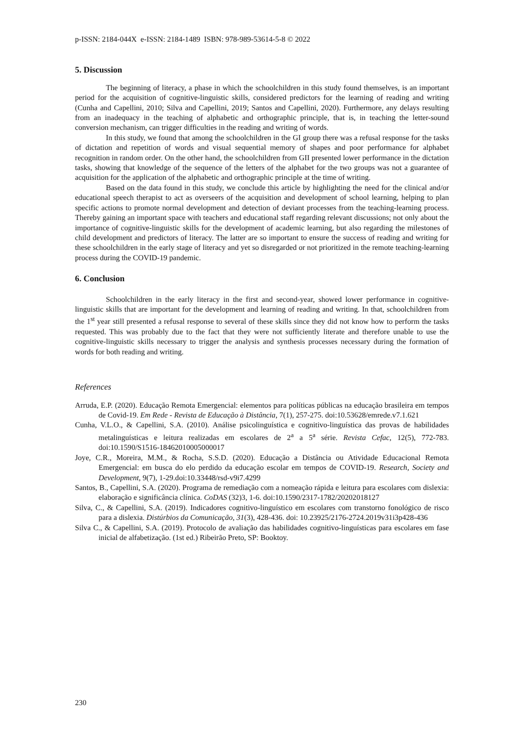p-ISSN: 2184-044X e-ISSN: 2184-1489 ISBN: 978-989-53614-5-8 © 2022
5. Discussion
The beginning of literacy, a phase in which the schoolchildren in this study found themselves, is an important period for the acquisition of cognitive-linguistic skills, considered predictors for the learning of reading and writing (Cunha and Capellini, 2010; Silva and Capellini, 2019; Santos and Capellini, 2020). Furthermore, any delays resulting from an inadequacy in the teaching of alphabetic and orthographic principle, that is, in teaching the letter-sound conversion mechanism, can trigger difficulties in the reading and writing of words.
In this study, we found that among the schoolchildren in the GI group there was a refusal response for the tasks of dictation and repetition of words and visual sequential memory of shapes and poor performance for alphabet recognition in random order. On the other hand, the schoolchildren from GII presented lower performance in the dictation tasks, showing that knowledge of the sequence of the letters of the alphabet for the two groups was not a guarantee of acquisition for the application of the alphabetic and orthographic principle at the time of writing.
Based on the data found in this study, we conclude this article by highlighting the need for the clinical and/or educational speech therapist to act as overseers of the acquisition and development of school learning, helping to plan specific actions to promote normal development and detection of deviant processes from the teaching-learning process. Thereby gaining an important space with teachers and educational staff regarding relevant discussions; not only about the importance of cognitive-linguistic skills for the development of academic learning, but also regarding the milestones of child development and predictors of literacy. The latter are so important to ensure the success of reading and writing for these schoolchildren in the early stage of literacy and yet so disregarded or not prioritized in the remote teaching-learning process during the COVID-19 pandemic.
6. Conclusion
Schoolchildren in the early literacy in the first and second-year, showed lower performance in cognitive-linguistic skills that are important for the development and learning of reading and writing. In that, schoolchildren from the 1<sup>st</sup> year still presented a refusal response to several of these skills since they did not know how to perform the tasks requested. This was probably due to the fact that they were not sufficiently literate and therefore unable to use the cognitive-linguistic skills necessary to trigger the analysis and synthesis processes necessary during the formation of words for both reading and writing.
References
Arruda, E.P. (2020). Educação Remota Emergencial: elementos para políticas públicas na educação brasileira em tempos de Covid-19. Em Rede - Revista de Educação à Distância, 7(1), 257-275. doi:10.53628/emrede.v7.1.621
Cunha, V.L.O., & Capellini, S.A. (2010). Análise psicolinguística e cognitivo-linguística das provas de habilidades metalinguísticas e leitura realizadas em escolares de 2<sup>a</sup> a 5<sup>a</sup> série. Revista Cefac, 12(5), 772-783. doi:10.1590/S1516-18462010005000017
Joye, C.R., Moreira, M.M., & Rocha, S.S.D. (2020). Educação a Distância ou Atividade Educacional Remota Emergencial: em busca do elo perdido da educação escolar em tempos de COVID-19. Research, Society and Development, 9(7), 1-29.doi:10.33448/rsd-v9i7.4299
Santos, B., Capellini, S.A. (2020). Programa de remediação com a nomeação rápida e leitura para escolares com dislexia: elaboração e significância clínica. CoDAS (32)3, 1-6. doi:10.1590/2317-1782/20202018127
Silva, C., & Capellini, S.A. (2019). Indicadores cognitivo-linguístico em escolares com transtorno fonológico de risco para a dislexia. Distúrbios da Comunicação, 31(3), 428-436. doi: 10.23925/2176-2724.2019v31i3p428-436
Silva C., & Capellini, S.A. (2019). Protocolo de avaliação das habilidades cognitivo-linguísticas para escolares em fase inicial de alfabetização. (1st ed.) Ribeirão Preto, SP: Booktoy.
230